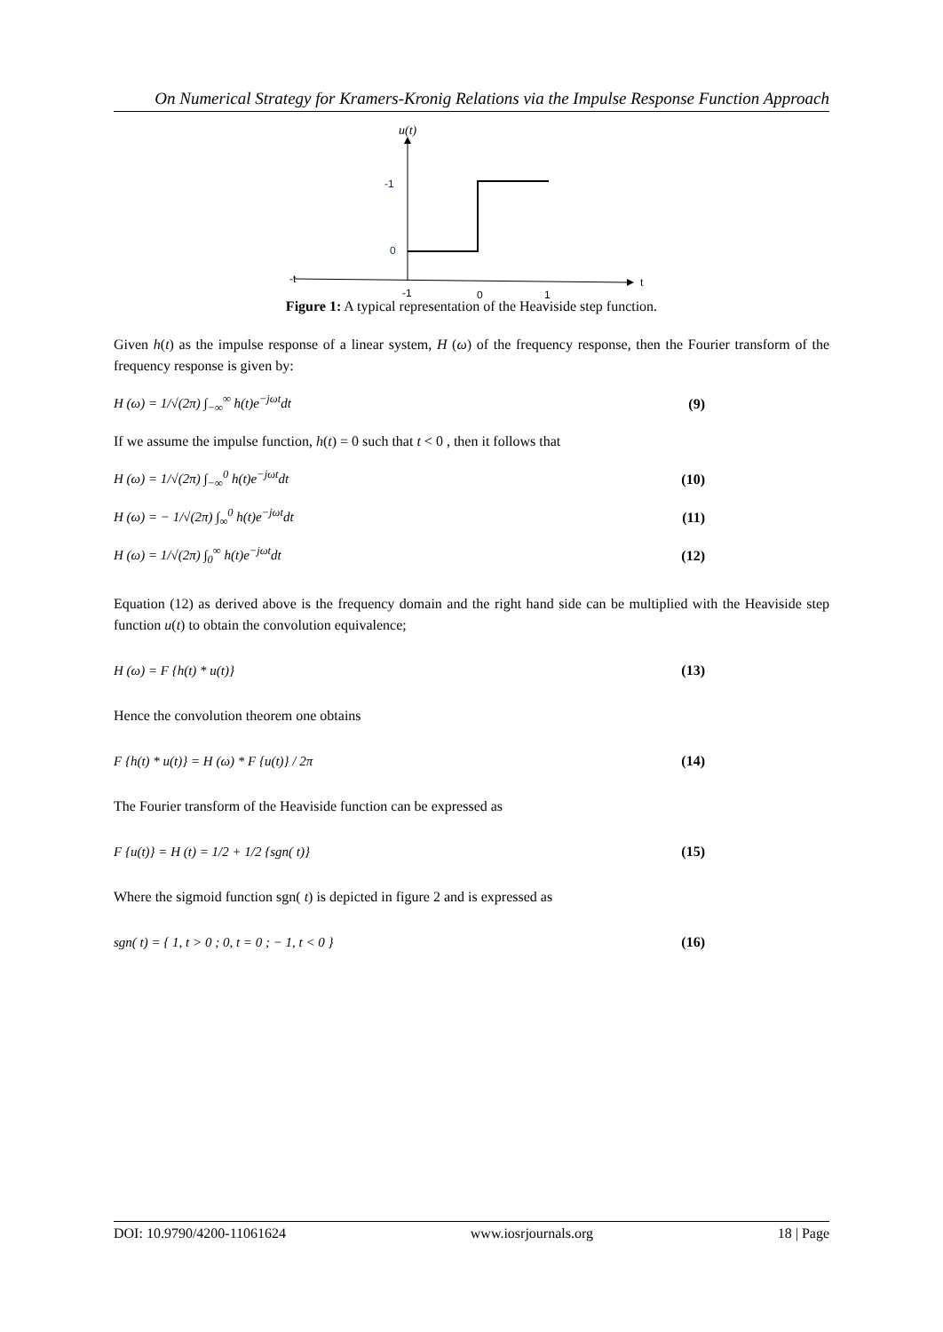On Numerical Strategy for Kramers-Kronig Relations via the Impulse Response Function Approach
u(t)
t
-t
-1
0
-1
0
1
Figure 1: A typical representation of the Heaviside step function.
Given h(t) as the impulse response of a linear system, H (ω) of the frequency response, then the Fourier transform of the frequency response is given by:
H (ω) = 1/√(2π) ∫<sub>−∞</sub><sup>∞</sup> h(t)e<sup>−jωt</sup>dt (9)
If we assume the impulse function, h(t) = 0 such that t < 0 , then it follows that
H (ω) = 1/√(2π) ∫<sub>−∞</sub><sup>0</sup> h(t)e<sup>−jωt</sup>dt (10)
H (ω) = − 1/√(2π) ∫<sub>∞</sub><sup>0</sup> h(t)e<sup>−jωt</sup>dt (11)
H (ω) = 1/√(2π) ∫<sub>0</sub><sup>∞</sup> h(t)e<sup>−jωt</sup>dt (12)
Equation (12) as derived above is the frequency domain and the right hand side can be multiplied with the Heaviside step function u(t) to obtain the convolution equivalence;
H (ω) = F {h(t) * u(t)} (13)
Hence the convolution theorem one obtains
F {h(t) * u(t)} = H (ω) * F {u(t)} / 2π (14)
The Fourier transform of the Heaviside function can be expressed as
F {u(t)} = H (t) = 1/2 + 1/2 {sgn( t)} (15)
Where the sigmoid function sgn( t) is depicted in figure 2 and is expressed as
sgn( t) = { 1, t > 0 ; 0, t = 0 ; − 1, t < 0 } (16)
DOI: 10.9790/4200-11061624 www.iosrjournals.org 18 | Page